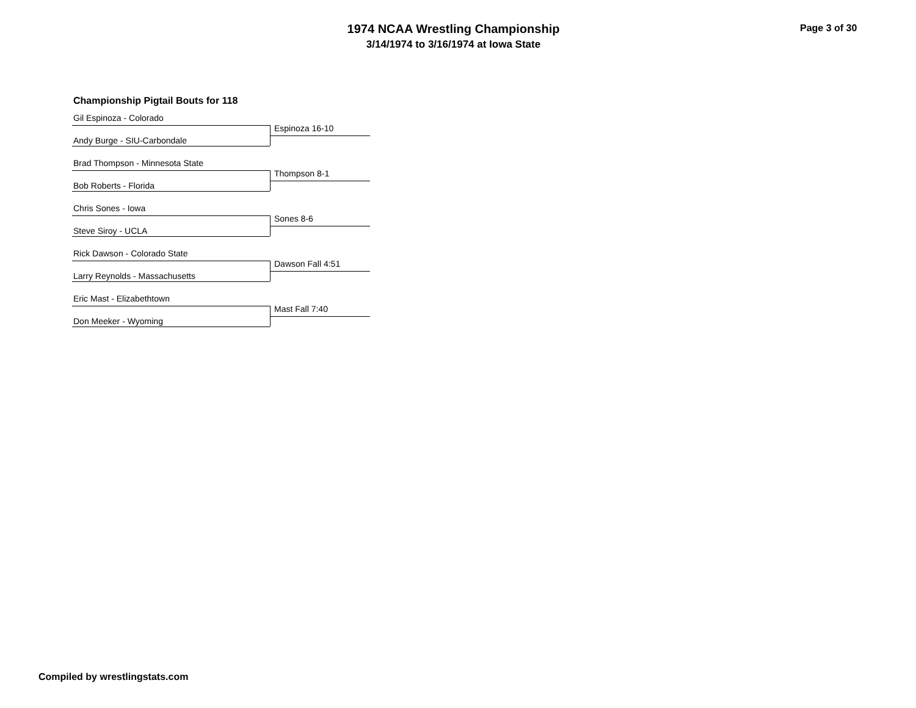1974 NCAA Wrestling Championship
3/14/1974 to 3/16/1974 at Iowa State
Page 3 of 30
Championship Pigtail Bouts for 118
Gil Espinoza - Colorado
Espinoza 16-10
Andy Burge - SIU-Carbondale
Brad Thompson - Minnesota State
Thompson 8-1
Bob Roberts - Florida
Chris Sones - Iowa
Sones 8-6
Steve Siroy - UCLA
Rick Dawson - Colorado State
Dawson Fall 4:51
Larry Reynolds - Massachusetts
Eric Mast - Elizabethtown
Mast Fall 7:40
Don Meeker - Wyoming
Compiled by wrestlingstats.com